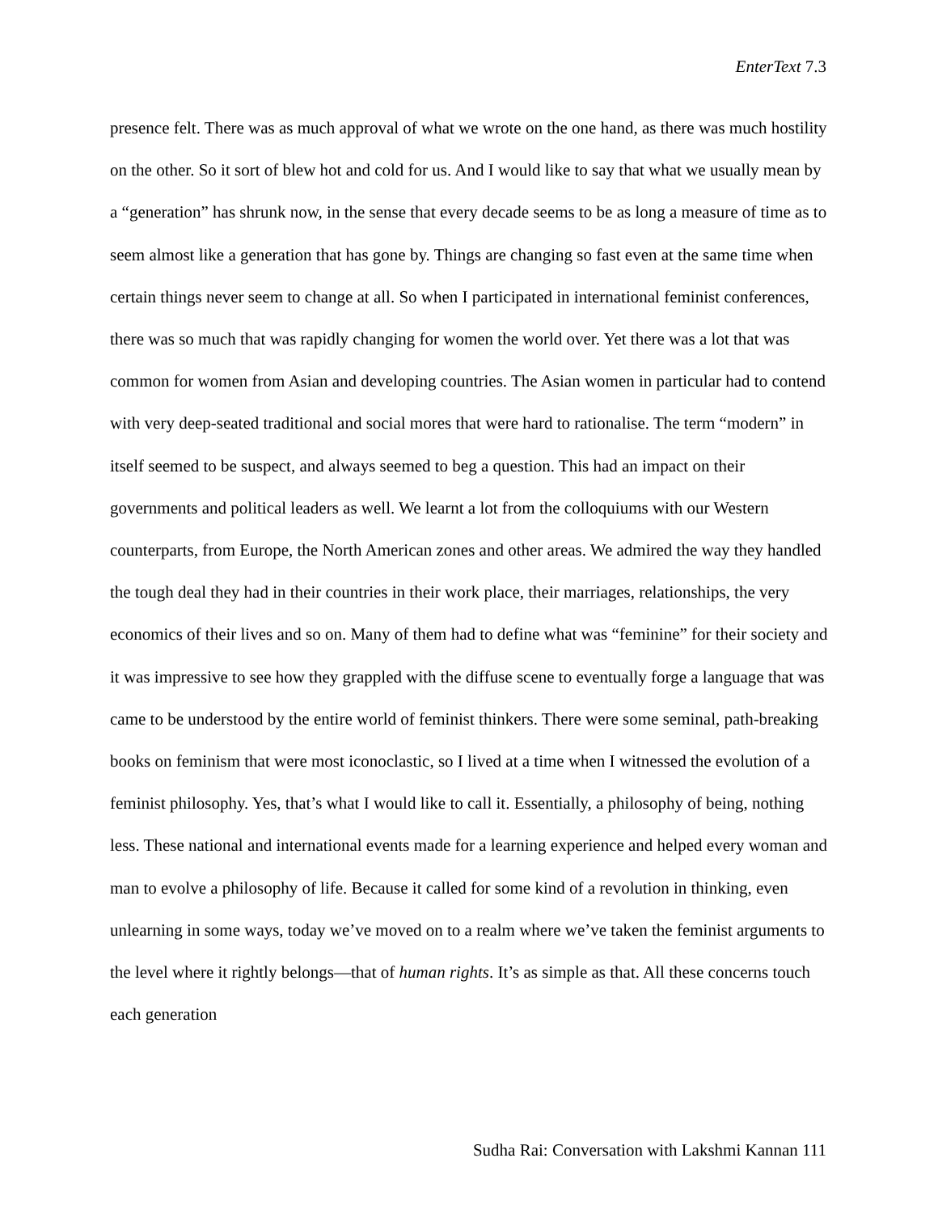EnterText 7.3
presence felt. There was as much approval of what we wrote on the one hand, as there was much hostility on the other. So it sort of blew hot and cold for us. And I would like to say that what we usually mean by a “generation” has shrunk now, in the sense that every decade seems to be as long a measure of time as to seem almost like a generation that has gone by. Things are changing so fast even at the same time when certain things never seem to change at all. So when I participated in international feminist conferences, there was so much that was rapidly changing for women the world over. Yet there was a lot that was common for women from Asian and developing countries. The Asian women in particular had to contend with very deep-seated traditional and social mores that were hard to rationalise. The term “modern” in itself seemed to be suspect, and always seemed to beg a question. This had an impact on their governments and political leaders as well. We learnt a lot from the colloquiums with our Western counterparts, from Europe, the North American zones and other areas. We admired the way they handled the tough deal they had in their countries in their work place, their marriages, relationships, the very economics of their lives and so on. Many of them had to define what was “feminine” for their society and it was impressive to see how they grappled with the diffuse scene to eventually forge a language that was came to be understood by the entire world of feminist thinkers. There were some seminal, path-breaking books on feminism that were most iconoclastic, so I lived at a time when I witnessed the evolution of a feminist philosophy. Yes, that’s what I would like to call it. Essentially, a philosophy of being, nothing less. These national and international events made for a learning experience and helped every woman and man to evolve a philosophy of life. Because it called for some kind of a revolution in thinking, even unlearning in some ways, today we’ve moved on to a realm where we’ve taken the feminist arguments to the level where it rightly belongs—that of human rights. It’s as simple as that. All these concerns touch each generation
Sudha Rai: Conversation with Lakshmi Kannan 111